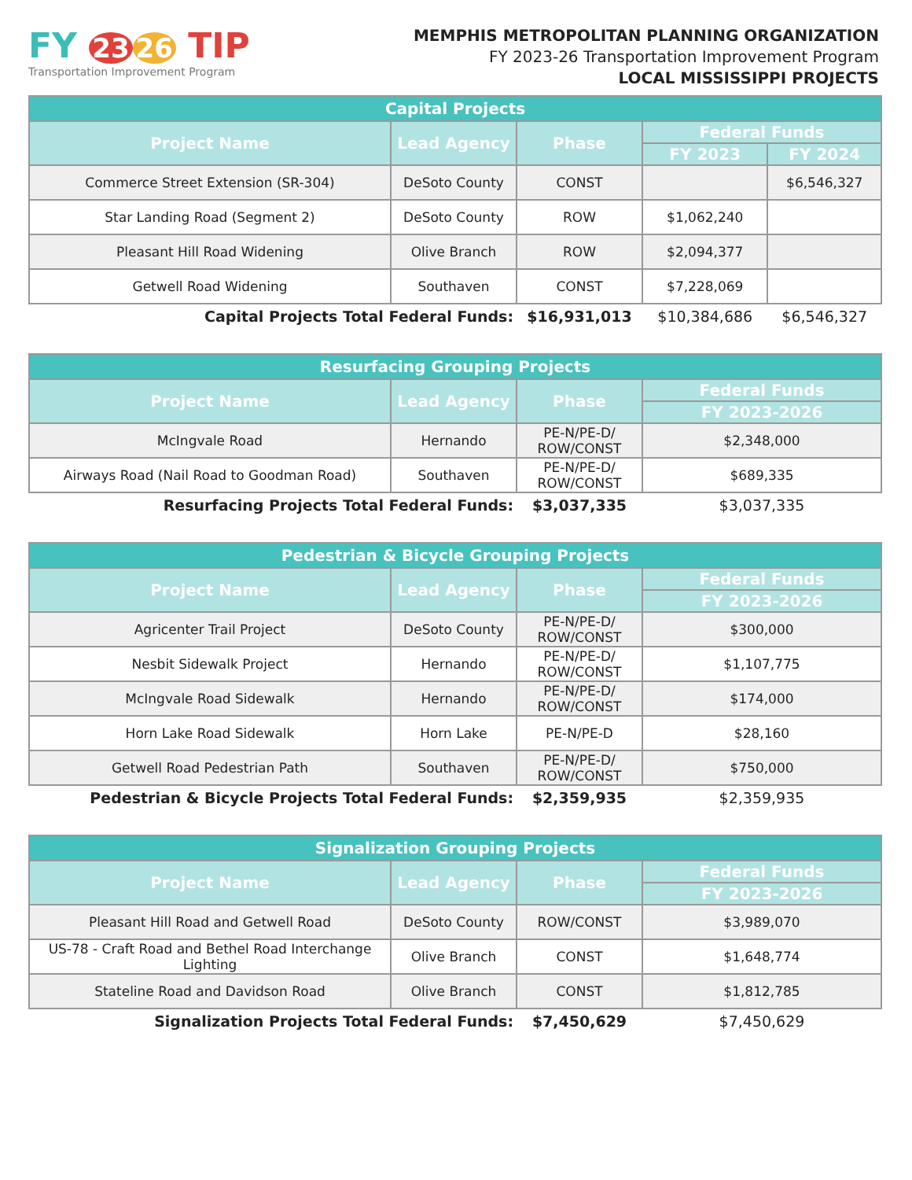FY 23 26 TIP
Transportation Improvement Program
MEMPHIS METROPOLITAN PLANNING ORGANIZATION
FY 2023-26 Transportation Improvement Program
LOCAL MISSISSIPPI PROJECTS
| Capital Projects | | | | |
| --- | --- | --- | --- | --- |
| Project Name | Lead Agency | Phase | Federal Funds | |
| | | | FY 2023 | FY 2024 |
| Commerce Street Extension (SR-304) | DeSoto County | CONST | | $6,546,327 |
| Star Landing Road (Segment 2) | DeSoto County | ROW | $1,062,240 | |
| Pleasant Hill Road Widening | Olive Branch | ROW | $2,094,377 | |
| Getwell Road Widening | Southaven | CONST | $7,228,069 | |
| Capital Projects Total Federal Funds: | | $16,931,013 | $10,384,686 | $6,546,327 |
| Resurfacing Grouping Projects | | | |
| --- | --- | --- | --- |
| Project Name | Lead Agency | Phase | Federal Funds |
| | | | FY 2023-2026 |
| McIngvale Road | Hernando | PE-N/PE-D/ ROW/CONST | $2,348,000 |
| Airways Road (Nail Road to Goodman Road) | Southaven | PE-N/PE-D/ ROW/CONST | $689,335 |
| Resurfacing Projects Total Federal Funds: | | $3,037,335 | $3,037,335 |
| Pedestrian & Bicycle Grouping Projects | | | |
| --- | --- | --- | --- |
| Project Name | Lead Agency | Phase | Federal Funds |
| | | | FY 2023-2026 |
| Agricenter Trail Project | DeSoto County | PE-N/PE-D/ ROW/CONST | $300,000 |
| Nesbit Sidewalk Project | Hernando | PE-N/PE-D/ ROW/CONST | $1,107,775 |
| McIngvale Road Sidewalk | Hernando | PE-N/PE-D/ ROW/CONST | $174,000 |
| Horn Lake Road Sidewalk | Horn Lake | PE-N/PE-D | $28,160 |
| Getwell Road Pedestrian Path | Southaven | PE-N/PE-D/ ROW/CONST | $750,000 |
| Pedestrian & Bicycle Projects Total Federal Funds: | | $2,359,935 | $2,359,935 |
| Signalization Grouping Projects | | | |
| --- | --- | --- | --- |
| Project Name | Lead Agency | Phase | Federal Funds |
| | | | FY 2023-2026 |
| Pleasant Hill Road and Getwell Road | DeSoto County | ROW/CONST | $3,989,070 |
| US-78 - Craft Road and Bethel Road Interchange Lighting | Olive Branch | CONST | $1,648,774 |
| Stateline Road and Davidson Road | Olive Branch | CONST | $1,812,785 |
| Signalization Projects Total Federal Funds: | | $7,450,629 | $7,450,629 |